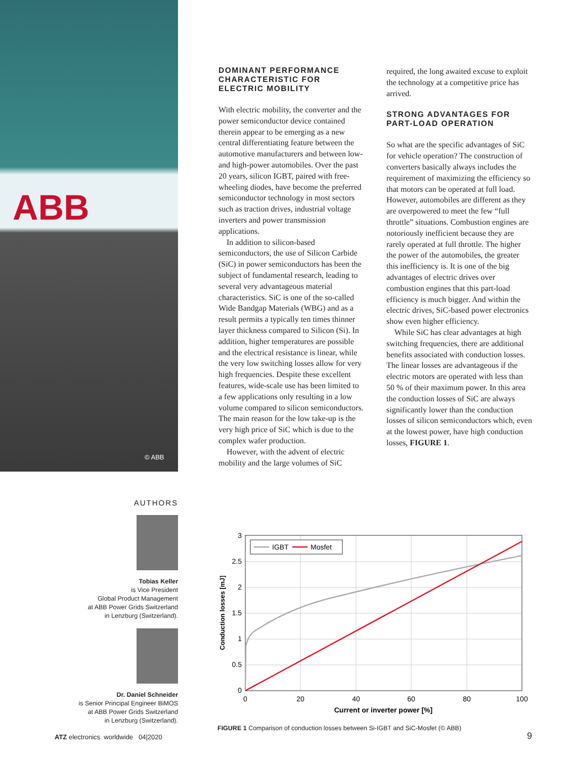ABB
© ABB
DOMINANT PERFORMANCE CHARACTERISTIC FOR ELECTRIC MOBILITY
With electric mobility, the converter and the power semiconductor device contained therein appear to be emerging as a new central differentiating feature between the automotive manufacturers and between low- and high-power automobiles. Over the past 20 years, silicon IGBT, paired with free-wheeling diodes, have become the preferred semiconductor technology in most sectors such as traction drives, industrial voltage inverters and power transmission applications.
In addition to silicon-based semiconductors, the use of Silicon Carbide (SiC) in power semiconductors has been the subject of fundamental research, leading to several very advantageous material characteristics. SiC is one of the so-called Wide Bandgap Materials (WBG) and as a result permits a typically ten times thinner layer thickness compared to Silicon (Si). In addition, higher temperatures are possible and the electrical resistance is linear, while the very low switching losses allow for very high frequencies. Despite these excellent features, wide-scale use has been limited to a few applications only resulting in a low volume compared to silicon semiconductors. The main reason for the low take-up is the very high price of SiC which is due to the complex wafer production.
However, with the advent of electric mobility and the large volumes of SiC
required, the long awaited excuse to exploit the technology at a competitive price has arrived.
STRONG ADVANTAGES FOR PART-LOAD OPERATION
So what are the specific advantages of SiC for vehicle operation? The construction of converters basically always includes the requirement of maximizing the efficiency so that motors can be operated at full load. However, automobiles are different as they are overpowered to meet the few “full throttle” situations. Combustion engines are notoriously inefficient because they are rarely operated at full throttle. The higher the power of the automobiles, the greater this inefficiency is. It is one of the big advantages of electric drives over combustion engines that this part-load efficiency is much bigger. And within the electric drives, SiC-based power electronics show even higher efficiency.
While SiC has clear advantages at high switching frequencies, there are additional benefits associated with conduction losses. The linear losses are advantageous if the electric motors are operated with less than 50 % of their maximum power. In this area the conduction losses of SiC are always significantly lower than the conduction losses of silicon semiconductors which, even at the lowest power, have high conduction losses, FIGURE 1.
AUTHORS
Tobias Keller
is Vice President
Global Product Management
at ABB Power Grids Switzerland
in Lenzburg (Switzerland).
Dr. Daniel Schneider
is Senior Principal Engineer BiMOS
at ABB Power Grids Switzerland
in Lenzburg (Switzerland).
IGBT
Mosfet
3
2.5
2
1.5
1
0.5
0
0
20
40
60
80
100
Current or inverter power [%]
Conduction losses [mJ]
FIGURE 1 Comparison of conduction losses between Si-IGBT and SiC-Mosfet (© ABB)
ATZ electronics worldwide 04|2020
9